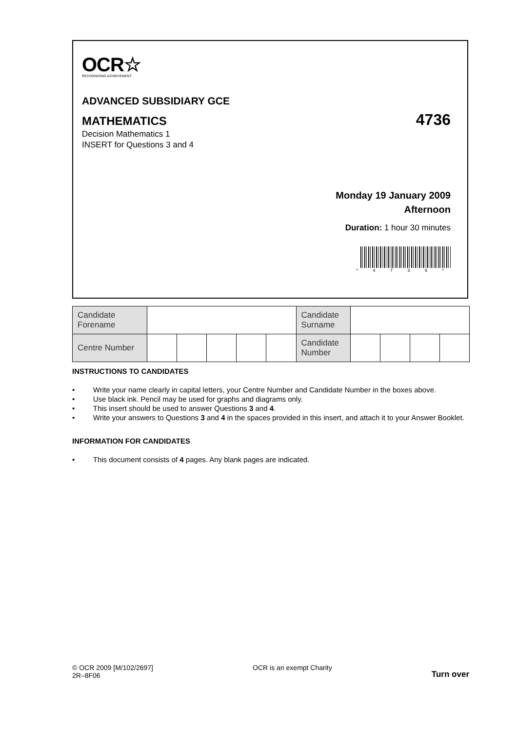OCR☆
RECOGNISING ACHIEVEMENT
ADVANCED SUBSIDIARY GCE
MATHEMATICS 4736
Decision Mathematics 1
INSERT for Questions 3 and 4
Monday 19 January 2009
Afternoon
Duration: 1 hour 30 minutes
* 4 7 3 6 *
| Candidate Forename | | | | | | Candidate Surname | | | | |
| Centre Number | | | | | | Candidate Number | | | | |
INSTRUCTIONS TO CANDIDATES
• Write your name clearly in capital letters, your Centre Number and Candidate Number in the boxes above.
• Use black ink. Pencil may be used for graphs and diagrams only.
• This insert should be used to answer Questions 3 and 4.
• Write your answers to Questions 3 and 4 in the spaces provided in this insert, and attach it to your Answer Booklet.
INFORMATION FOR CANDIDATES
• This document consists of 4 pages. Any blank pages are indicated.
© OCR 2009 [M/102/2697]
2R–8F06
OCR is an exempt Charity
Turn over